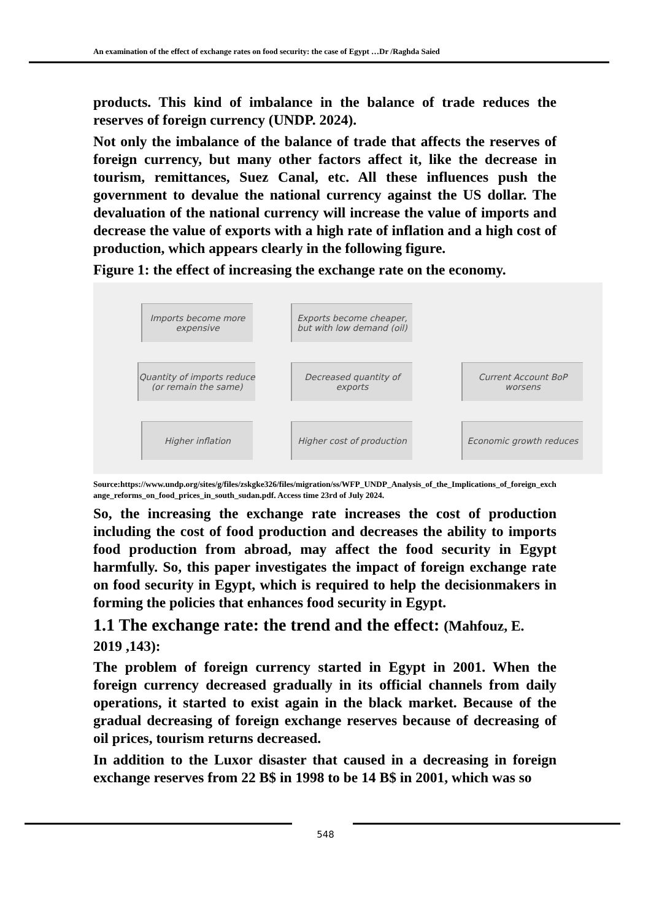An examination of the effect of exchange rates on food security: the case of Egypt …Dr /Raghda Saied
products. This kind of imbalance in the balance of trade reduces the reserves of foreign currency (UNDP. 2024).
Not only the imbalance of the balance of trade that affects the reserves of foreign currency, but many other factors affect it, like the decrease in tourism, remittances, Suez Canal, etc. All these influences push the government to devalue the national currency against the US dollar. The devaluation of the national currency will increase the value of imports and decrease the value of exports with a high rate of inflation and a high cost of production, which appears clearly in the following figure.
Figure 1: the effect of increasing the exchange rate on the economy.
Imports become more expensive
Exports become cheaper, but with low demand (oil)
Quantity of imports reduce (or remain the same)
Decreased quantity of exports
Current Account BoP worsens
Higher inflation
Higher cost of production
Economic growth reduces
Source:https://www.undp.org/sites/g/files/zskgke326/files/migration/ss/WFP_UNDP_Analysis_of_the_Implications_of_foreign_exchange_reforms_on_food_prices_in_south_sudan.pdf. Access time 23rd of July 2024.
So, the increasing the exchange rate increases the cost of production including the cost of food production and decreases the ability to imports food production from abroad, may affect the food security in Egypt harmfully. So, this paper investigates the impact of foreign exchange rate on food security in Egypt, which is required to help the decisionmakers in forming the policies that enhances food security in Egypt.
1.1 The exchange rate: the trend and the effect: (Mahfouz, E. 2019 ,143):
The problem of foreign currency started in Egypt in 2001. When the foreign currency decreased gradually in its official channels from daily operations, it started to exist again in the black market. Because of the gradual decreasing of foreign exchange reserves because of decreasing of oil prices, tourism returns decreased.
In addition to the Luxor disaster that caused in a decreasing in foreign exchange reserves from 22 B$ in 1998 to be 14 B$ in 2001, which was so
548